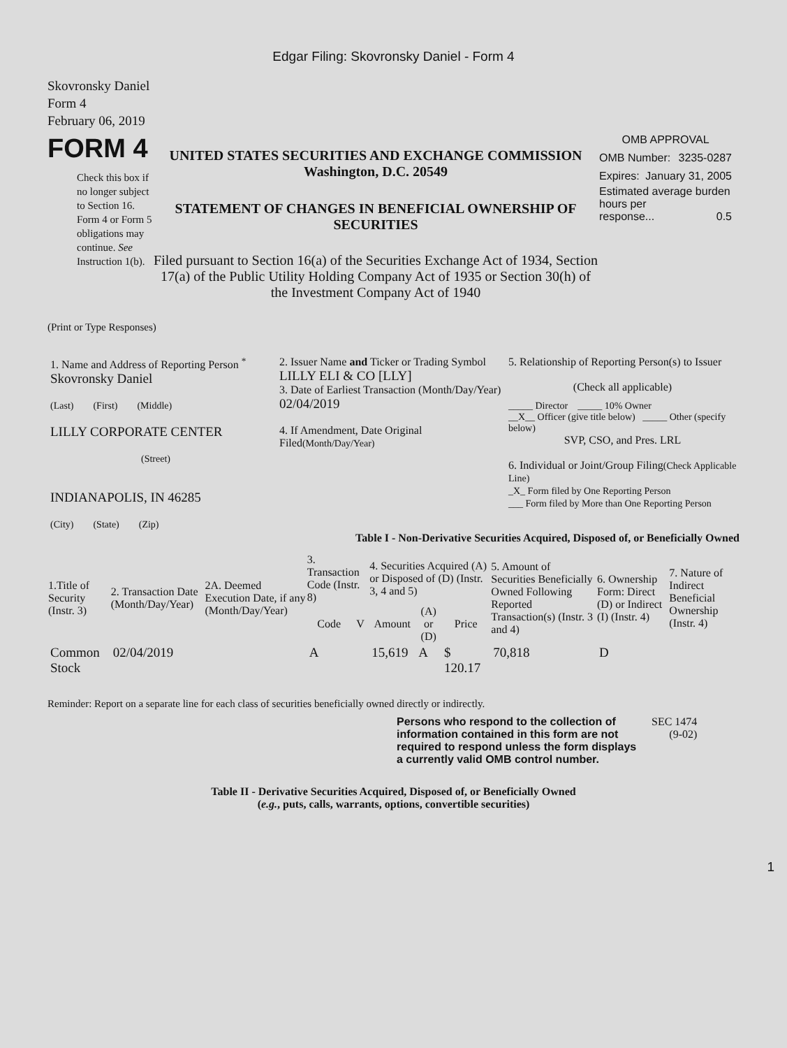Edgar Filing: Skovronsky Daniel - Form 4
Skovronsky Daniel
Form 4
February 06, 2019
FORM 4
Check this box if no longer subject to Section 16. Form 4 or Form 5 obligations may continue. See Instruction 1(b).
UNITED STATES SECURITIES AND EXCHANGE COMMISSION
Washington, D.C. 20549
STATEMENT OF CHANGES IN BENEFICIAL OWNERSHIP OF SECURITIES
Filed pursuant to Section 16(a) of the Securities Exchange Act of 1934, Section 17(a) of the Public Utility Holding Company Act of 1935 or Section 30(h) of the Investment Company Act of 1940
OMB APPROVAL
OMB Number: 3235-0287
Expires: January 31, 2005
Estimated average burden hours per
response... 0.5
(Print or Type Responses)
| 1. Name and Address of Reporting Person <sup>*</sup> Skovronsky Daniel (Last) (First) (Middle) LILLY CORPORATE CENTER (Street) INDIANAPOLIS, IN 46285 (City) (State) (Zip) | 2. Issuer Name and Ticker or Trading Symbol LILLY ELI & CO [LLY] 3. Date of Earliest Transaction (Month/Day/Year) 02/04/2019 4. If Amendment, Date Original Filed (Month/Day/Year) | 5. Relationship of Reporting Person(s) to Issuer (Check all applicable) _____ Director _____ 10% Owner __X__ Officer (give title below) _____ Other (specify below) SVP, CSO, and Pres. LRL 6. Individual or Joint/Group Filing (Check Applicable Line) _X_ Form filed by One Reporting Person ___ Form filed by More than One Reporting Person |
Table I - Non-Derivative Securities Acquired, Disposed of, or Beneficially Owned
| 1.Title of Security (Instr. 3) | 2. Transaction Date (Month/Day/Year) | 2A. Deemed Execution Date, if any (Month/Day/Year) | 3. Transaction Code (Instr. 8) | | 4. Securities Acquired (A) or Disposed of (D) (Instr. 3, 4 and 5) | | | 5. Amount of Securities Beneficially Owned Following Reported Transaction(s) (Instr. 3 and 4) | 6. Ownership Form: Direct (D) or Indirect (I) (Instr. 4) | 7. Nature of Indirect Beneficial Ownership (Instr. 4) |
| --- | --- | --- | --- | --- | --- | --- | --- | --- | --- | --- |
| | | | Code | V | Amount | (A) or (D) | Price | | | |
| Common Stock | 02/04/2019 | | A | | 15,619 | A | $ 120.17 | 70,818 | D | |
Reminder: Report on a separate line for each class of securities beneficially owned directly or indirectly.
Persons who respond to the collection of information contained in this form are not required to respond unless the form displays a currently valid OMB control number.
SEC 1474
(9-02)
Table II - Derivative Securities Acquired, Disposed of, or Beneficially Owned
(e.g., puts, calls, warrants, options, convertible securities)
1